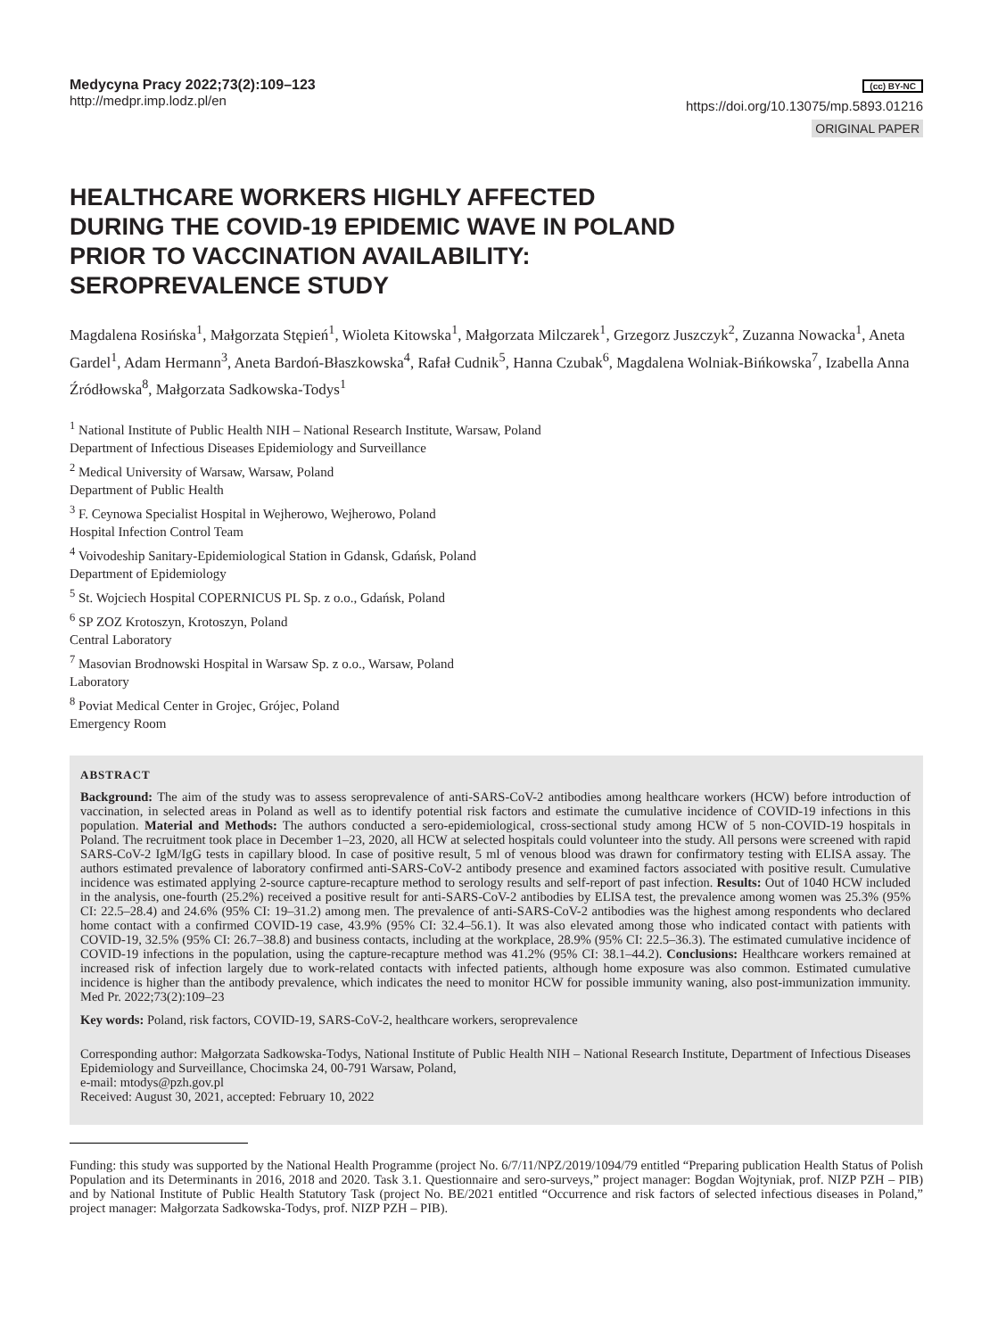Medycyna Pracy 2022;73(2):109–123
http://medpr.imp.lodz.pl/en
(cc) BY-NC
https://doi.org/10.13075/mp.5893.01216
ORIGINAL PAPER
HEALTHCARE WORKERS HIGHLY AFFECTED
DURING THE COVID-19 EPIDEMIC WAVE IN POLAND
PRIOR TO VACCINATION AVAILABILITY:
SEROPREVALENCE STUDY
Magdalena Rosińska<sup>1</sup>, Małgorzata Stępień<sup>1</sup>, Wioleta Kitowska<sup>1</sup>, Małgorzata Milczarek<sup>1</sup>, Grzegorz Juszczyk<sup>2</sup>, Zuzanna Nowacka<sup>1</sup>, Aneta Gardel<sup>1</sup>, Adam Hermann<sup>3</sup>, Aneta Bardoń-Błaszkowska<sup>4</sup>, Rafał Cudnik<sup>5</sup>, Hanna Czubak<sup>6</sup>, Magdalena Wolniak-Bińkowska<sup>7</sup>, Izabella Anna Źródłowska<sup>8</sup>, Małgorzata Sadkowska-Todys<sup>1</sup>
<sup>1</sup> National Institute of Public Health NIH – National Research Institute, Warsaw, Poland
Department of Infectious Diseases Epidemiology and Surveillance
<sup>2</sup> Medical University of Warsaw, Warsaw, Poland
Department of Public Health
<sup>3</sup> F. Ceynowa Specialist Hospital in Wejherowo, Wejherowo, Poland
Hospital Infection Control Team
<sup>4</sup> Voivodeship Sanitary-Epidemiological Station in Gdansk, Gdańsk, Poland
Department of Epidemiology
<sup>5</sup> St. Wojciech Hospital COPERNICUS PL Sp. z o.o., Gdańsk, Poland
<sup>6</sup> SP ZOZ Krotoszyn, Krotoszyn, Poland
Central Laboratory
<sup>7</sup> Masovian Brodnowski Hospital in Warsaw Sp. z o.o., Warsaw, Poland
Laboratory
<sup>8</sup> Poviat Medical Center in Grojec, Grójec, Poland
Emergency Room
ABSTRACT
Background: The aim of the study was to assess seroprevalence of anti-SARS-CoV-2 antibodies among healthcare workers (HCW) before introduction of vaccination, in selected areas in Poland as well as to identify potential risk factors and estimate the cumulative incidence of COVID-19 infections in this population. Material and Methods: The authors conducted a sero-epidemiological, cross-sectional study among HCW of 5 non-COVID-19 hospitals in Poland. The recruitment took place in December 1–23, 2020, all HCW at selected hospitals could volunteer into the study. All persons were screened with rapid SARS-CoV-2 IgM/IgG tests in capillary blood. In case of positive result, 5 ml of venous blood was drawn for confirmatory testing with ELISA assay. The authors estimated prevalence of laboratory confirmed anti-SARS-CoV-2 antibody presence and examined factors associated with positive result. Cumulative incidence was estimated applying 2-source capture-recapture method to serology results and self-report of past infection. Results: Out of 1040 HCW included in the analysis, one-fourth (25.2%) received a positive result for anti-SARS-CoV-2 antibodies by ELISA test, the prevalence among women was 25.3% (95% CI: 22.5–28.4) and 24.6% (95% CI: 19–31.2) among men. The prevalence of anti-SARS-CoV-2 antibodies was the highest among respondents who declared home contact with a confirmed COVID-19 case, 43.9% (95% CI: 32.4–56.1). It was also elevated among those who indicated contact with patients with COVID-19, 32.5% (95% CI: 26.7–38.8) and business contacts, including at the workplace, 28.9% (95% CI: 22.5–36.3). The estimated cumulative incidence of COVID-19 infections in the population, using the capture-recapture method was 41.2% (95% CI: 38.1–44.2). Conclusions: Healthcare workers remained at increased risk of infection largely due to work-related contacts with infected patients, although home exposure was also common. Estimated cumulative incidence is higher than the antibody prevalence, which indicates the need to monitor HCW for possible immunity waning, also post-immunization immunity. Med Pr. 2022;73(2):109–23
Key words: Poland, risk factors, COVID-19, SARS-CoV-2, healthcare workers, seroprevalence
Corresponding author: Małgorzata Sadkowska-Todys, National Institute of Public Health NIH – National Research Institute, Department of Infectious Diseases Epidemiology and Surveillance, Chocimska 24, 00-791 Warsaw, Poland,
e-mail: mtodys@pzh.gov.pl
Received: August 30, 2021, accepted: February 10, 2022
Funding: this study was supported by the National Health Programme (project No. 6/7/11/NPZ/2019/1094/79 entitled “Preparing publication Health Status of Polish Population and its Determinants in 2016, 2018 and 2020. Task 3.1. Questionnaire and sero-surveys,” project manager: Bogdan Wojtyniak, prof. NIZP PZH – PIB) and by National Institute of Public Health Statutory Task (project No. BE/2021 entitled “Occurrence and risk factors of selected infectious diseases in Poland,” project manager: Małgorzata Sadkowska-Todys, prof. NIZP PZH – PIB).